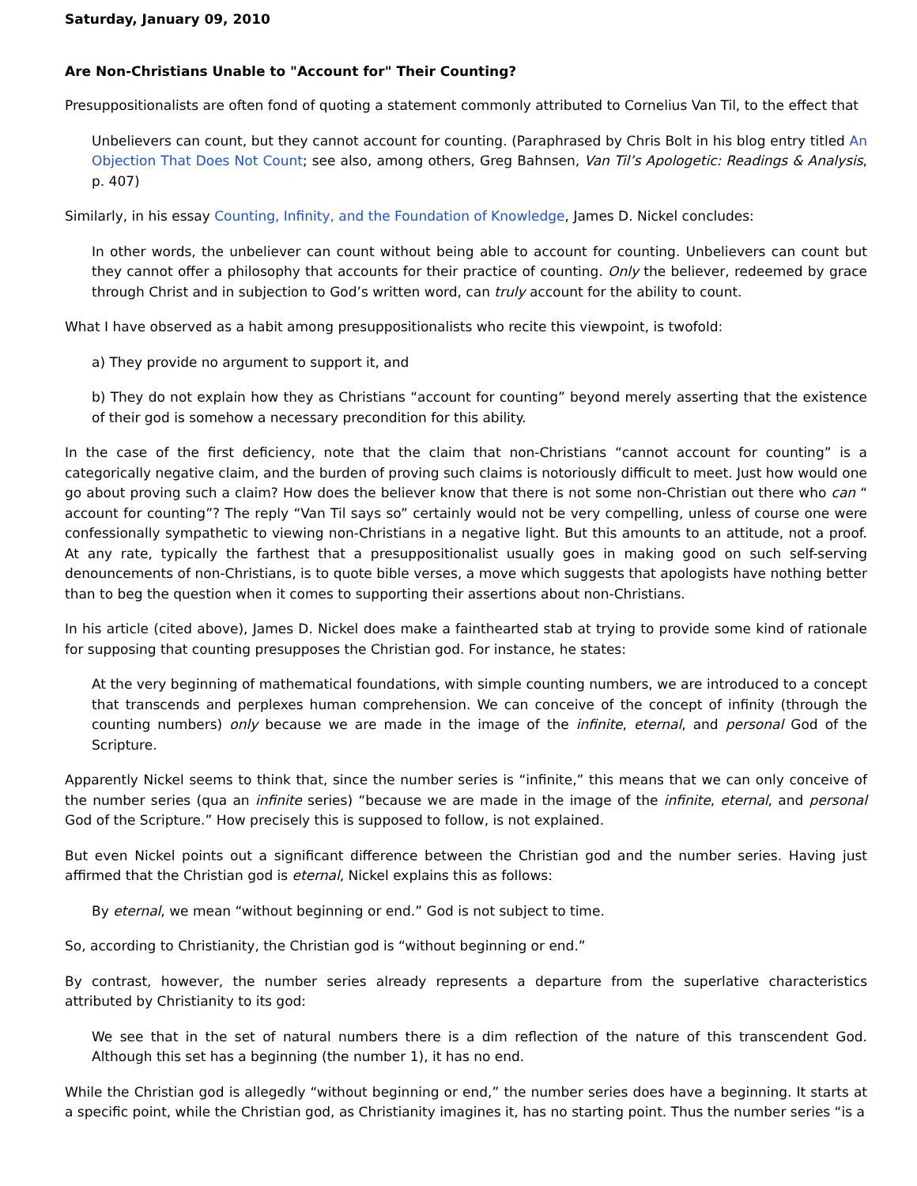Saturday, January 09, 2010
Are Non-Christians Unable to "Account for" Their Counting?
Presuppositionalists are often fond of quoting a statement commonly attributed to Cornelius Van Til, to the effect that
Unbelievers can count, but they cannot account for counting. (Paraphrased by Chris Bolt in his blog entry titled An Objection That Does Not Count; see also, among others, Greg Bahnsen, Van Til’s Apologetic: Readings & Analysis, p. 407)
Similarly, in his essay Counting, Infinity, and the Foundation of Knowledge, James D. Nickel concludes:
In other words, the unbeliever can count without being able to account for counting. Unbelievers can count but they cannot offer a philosophy that accounts for their practice of counting. Only the believer, redeemed by grace through Christ and in subjection to God’s written word, can truly account for the ability to count.
What I have observed as a habit among presuppositionalists who recite this viewpoint, is twofold:
a) They provide no argument to support it, and
b) They do not explain how they as Christians “account for counting” beyond merely asserting that the existence of their god is somehow a necessary precondition for this ability.
In the case of the first deficiency, note that the claim that non-Christians “cannot account for counting” is a categorically negative claim, and the burden of proving such claims is notoriously difficult to meet. Just how would one go about proving such a claim? How does the believer know that there is not some non-Christian out there who can “ account for counting”? The reply “Van Til says so” certainly would not be very compelling, unless of course one were confessionally sympathetic to viewing non-Christians in a negative light. But this amounts to an attitude, not a proof. At any rate, typically the farthest that a presuppositionalist usually goes in making good on such self-serving denouncements of non-Christians, is to quote bible verses, a move which suggests that apologists have nothing better than to beg the question when it comes to supporting their assertions about non-Christians.
In his article (cited above), James D. Nickel does make a fainthearted stab at trying to provide some kind of rationale for supposing that counting presupposes the Christian god. For instance, he states:
At the very beginning of mathematical foundations, with simple counting numbers, we are introduced to a concept that transcends and perplexes human comprehension. We can conceive of the concept of infinity (through the counting numbers) only because we are made in the image of the infinite, eternal, and personal God of the Scripture.
Apparently Nickel seems to think that, since the number series is “infinite,” this means that we can only conceive of the number series (qua an infinite series) “because we are made in the image of the infinite, eternal, and personal God of the Scripture.” How precisely this is supposed to follow, is not explained.
But even Nickel points out a significant difference between the Christian god and the number series. Having just affirmed that the Christian god is eternal, Nickel explains this as follows:
By eternal, we mean “without beginning or end.” God is not subject to time.
So, according to Christianity, the Christian god is “without beginning or end.”
By contrast, however, the number series already represents a departure from the superlative characteristics attributed by Christianity to its god:
We see that in the set of natural numbers there is a dim reflection of the nature of this transcendent God. Although this set has a beginning (the number 1), it has no end.
While the Christian god is allegedly “without beginning or end,” the number series does have a beginning. It starts at a specific point, while the Christian god, as Christianity imagines it, has no starting point. Thus the number series “is a